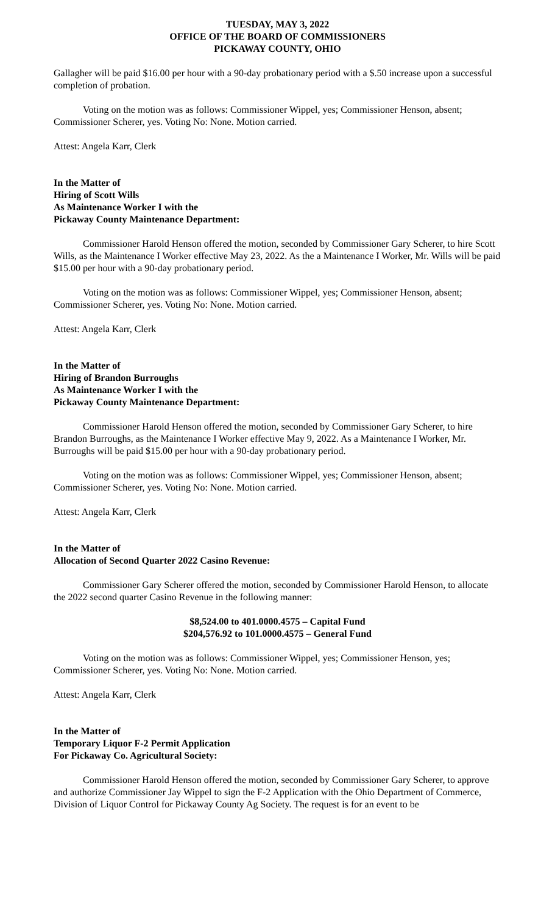TUESDAY, MAY 3, 2022
OFFICE OF THE BOARD OF COMMISSIONERS
PICKAWAY COUNTY, OHIO
Gallagher will be paid $16.00 per hour with a 90-day probationary period with a $.50 increase upon a successful completion of probation.
Voting on the motion was as follows: Commissioner Wippel, yes; Commissioner Henson, absent; Commissioner Scherer, yes. Voting No: None. Motion carried.
Attest: Angela Karr, Clerk
In the Matter of
Hiring of Scott Wills
As Maintenance Worker I with the
Pickaway County Maintenance Department:
Commissioner Harold Henson offered the motion, seconded by Commissioner Gary Scherer, to hire Scott Wills, as the Maintenance I Worker effective May 23, 2022. As the a Maintenance I Worker, Mr. Wills will be paid $15.00 per hour with a 90-day probationary period.
Voting on the motion was as follows: Commissioner Wippel, yes; Commissioner Henson, absent; Commissioner Scherer, yes. Voting No: None. Motion carried.
Attest: Angela Karr, Clerk
In the Matter of
Hiring of Brandon Burroughs
As Maintenance Worker I with the
Pickaway County Maintenance Department:
Commissioner Harold Henson offered the motion, seconded by Commissioner Gary Scherer, to hire Brandon Burroughs, as the Maintenance I Worker effective May 9, 2022. As a Maintenance I Worker, Mr. Burroughs will be paid $15.00 per hour with a 90-day probationary period.
Voting on the motion was as follows: Commissioner Wippel, yes; Commissioner Henson, absent; Commissioner Scherer, yes. Voting No: None. Motion carried.
Attest: Angela Karr, Clerk
In the Matter of
Allocation of Second Quarter 2022 Casino Revenue:
Commissioner Gary Scherer offered the motion, seconded by Commissioner Harold Henson, to allocate the 2022 second quarter Casino Revenue in the following manner:
$8,524.00 to 401.0000.4575 – Capital Fund
$204,576.92 to 101.0000.4575 – General Fund
Voting on the motion was as follows: Commissioner Wippel, yes; Commissioner Henson, yes; Commissioner Scherer, yes. Voting No: None. Motion carried.
Attest: Angela Karr, Clerk
In the Matter of
Temporary Liquor F-2 Permit Application
For Pickaway Co. Agricultural Society:
Commissioner Harold Henson offered the motion, seconded by Commissioner Gary Scherer, to approve and authorize Commissioner Jay Wippel to sign the F-2 Application with the Ohio Department of Commerce, Division of Liquor Control for Pickaway County Ag Society. The request is for an event to be